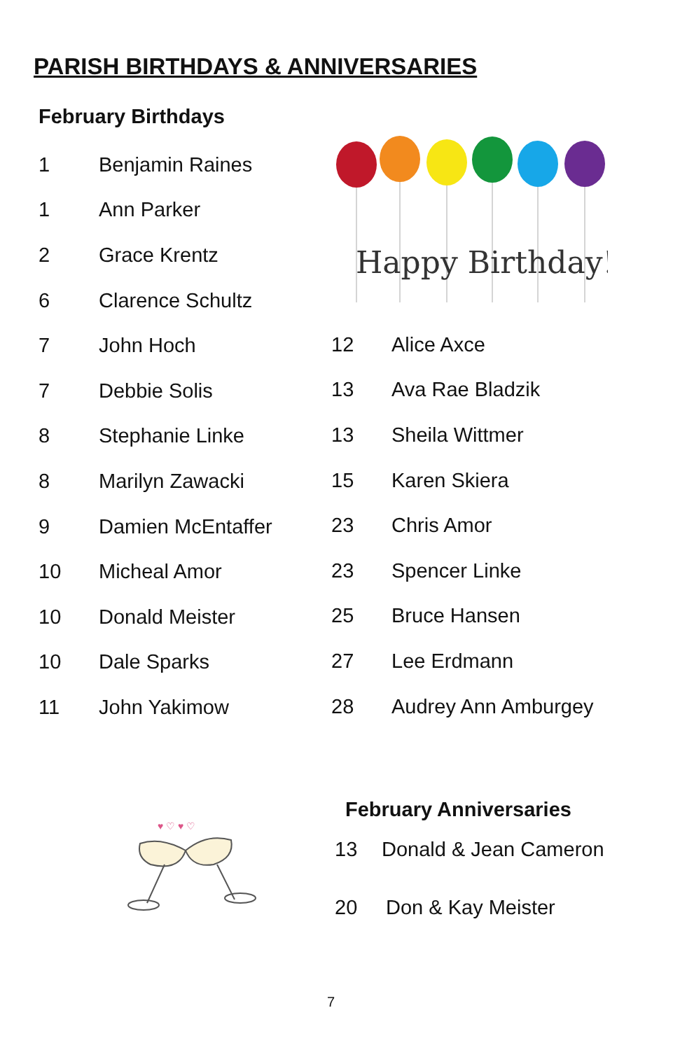PARISH BIRTHDAYS & ANNIVERSARIES
February Birthdays
1 Benjamin Raines
1 Ann Parker
2 Grace Krentz
6 Clarence Schultz
7 John Hoch
7 Debbie Solis
8 Stephanie Linke
8 Marilyn Zawacki
9 Damien McEntaffer
10 Micheal Amor
10 Donald Meister
10 Dale Sparks
11 John Yakimow
Happy Birthday!
12 Alice Axce
13 Ava Rae Bladzik
13 Sheila Wittmer
15 Karen Skiera
23 Chris Amor
23 Spencer Linke
25 Bruce Hansen
27 Lee Erdmann
28 Audrey Ann Amburgey
♥ ♡ ♥ ♡
February Anniversaries
13 Donald & Jean Cameron
20 Don & Kay Meister
7